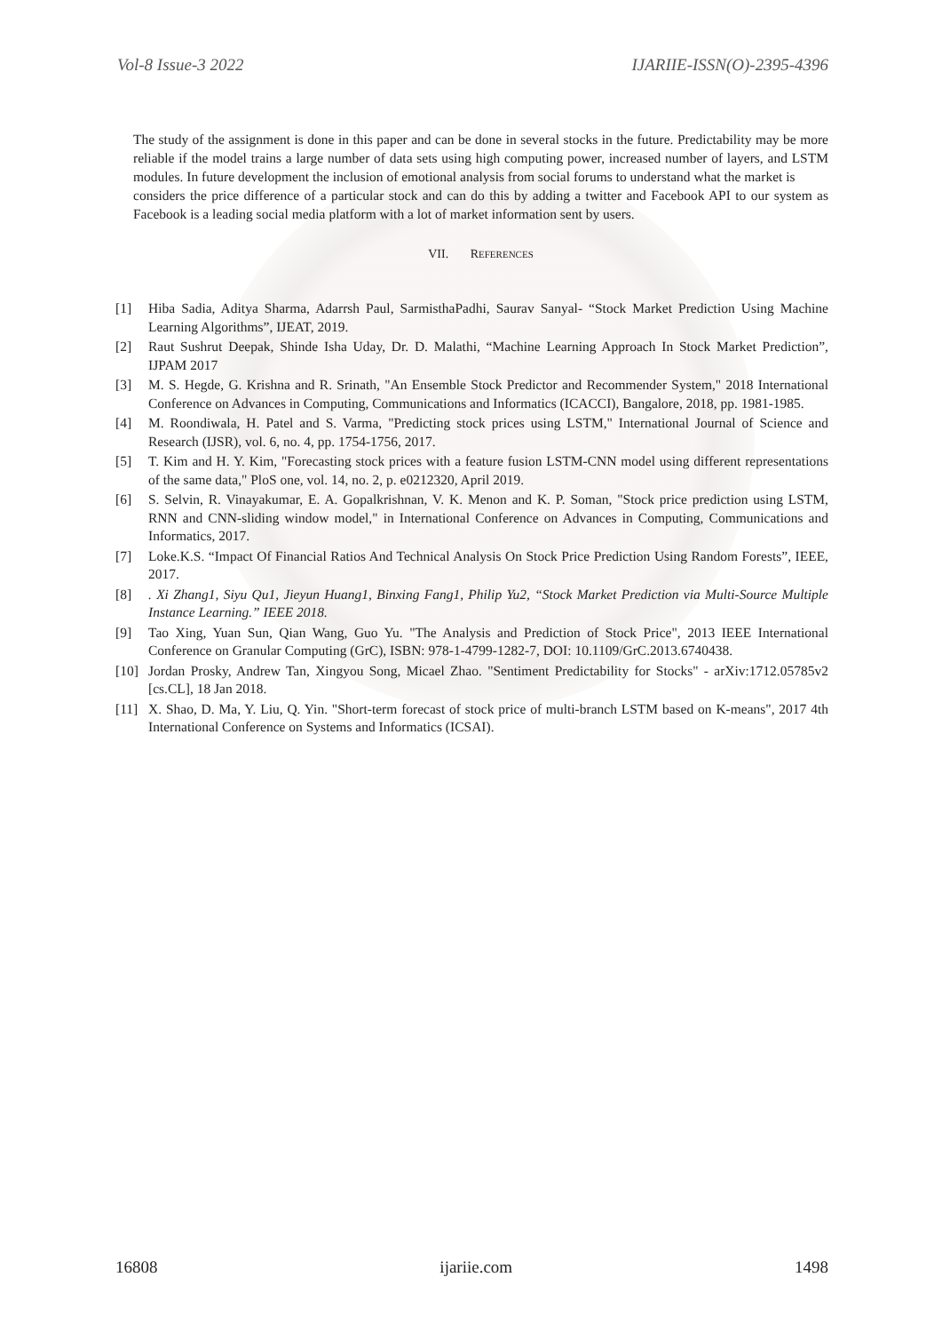Vol-8 Issue-3 2022 IJARIIE-ISSN(O)-2395-4396
The study of the assignment is done in this paper and can be done in several stocks in the future. Predictability may be more reliable if the model trains a large number of data sets using high computing power, increased number of layers, and LSTM modules. In future development the inclusion of emotional analysis from social forums to understand what the market is
considers the price difference of a particular stock and can do this by adding a twitter and Facebook API to our system as Facebook is a leading social media platform with a lot of market information sent by users.
VII. REFERENCES
[1] Hiba Sadia, Aditya Sharma, Adarrsh Paul, SarmisthaPadhi, Saurav Sanyal- “Stock Market Prediction Using Machine Learning Algorithms”, IJEAT, 2019.
[2] Raut Sushrut Deepak, Shinde Isha Uday, Dr. D. Malathi, “Machine Learning Approach In Stock Market Prediction”, IJPAM 2017
[3] M. S. Hegde, G. Krishna and R. Srinath, "An Ensemble Stock Predictor and Recommender System," 2018 International Conference on Advances in Computing, Communications and Informatics (ICACCI), Bangalore, 2018, pp. 1981-1985.
[4] M. Roondiwala, H. Patel and S. Varma, "Predicting stock prices using LSTM," International Journal of Science and Research (IJSR), vol. 6, no. 4, pp. 1754-1756, 2017.
[5] T. Kim and H. Y. Kim, "Forecasting stock prices with a feature fusion LSTM-CNN model using different representations of the same data," PloS one, vol. 14, no. 2, p. e0212320, April 2019.
[6] S. Selvin, R. Vinayakumar, E. A. Gopalkrishnan, V. K. Menon and K. P. Soman, "Stock price prediction using LSTM, RNN and CNN-sliding window model," in International Conference on Advances in Computing, Communications and Informatics, 2017.
[7] Loke.K.S. “Impact Of Financial Ratios And Technical Analysis On Stock Price Prediction Using Random Forests”, IEEE, 2017.
[8]. Xi Zhang1, Siyu Qu1, Jieyun Huang1, Binxing Fang1, Philip Yu2, “Stock Market Prediction via Multi-Source Multiple Instance Learning.” IEEE 2018.
[9] Tao Xing, Yuan Sun, Qian Wang, Guo Yu. "The Analysis and Prediction of Stock Price", 2013 IEEE International Conference on Granular Computing (GrC), ISBN: 978-1-4799-1282-7, DOI: 10.1109/GrC.2013.6740438.
[10] Jordan Prosky, Andrew Tan, Xingyou Song, Micael Zhao. "Sentiment Predictability for Stocks" - arXiv:1712.05785v2 [cs.CL], 18 Jan 2018.
[11] X. Shao, D. Ma, Y. Liu, Q. Yin. "Short-term forecast of stock price of multi-branch LSTM based on K-means", 2017 4th International Conference on Systems and Informatics (ICSAI).
16808 ijariie.com 1498